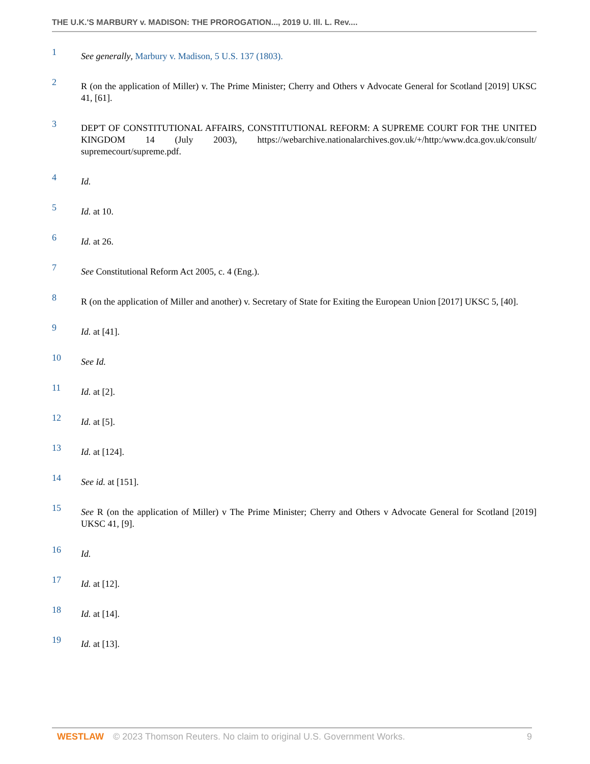THE U.K.'S MARBURY v. MADISON: THE PROROGATION..., 2019 U. Ill. L. Rev....
1 See generally, Marbury v. Madison, 5 U.S. 137 (1803).
2 R (on the application of Miller) v. The Prime Minister; Cherry and Others v Advocate General for Scotland [2019] UKSC 41, [61].
3 DEP'T OF CONSTITUTIONAL AFFAIRS, CONSTITUTIONAL REFORM: A SUPREME COURT FOR THE UNITED KINGDOM 14 (July 2003), https://webarchive.nationalarchives.gov.uk/+/http:/www.dca.gov.uk/consult/ supremecourt/supreme.pdf.
4 Id.
5 Id. at 10.
6 Id. at 26.
7 See Constitutional Reform Act 2005, c. 4 (Eng.).
8 R (on the application of Miller and another) v. Secretary of State for Exiting the European Union [2017] UKSC 5, [40].
9 Id. at [41].
10 See Id.
11 Id. at [2].
12 Id. at [5].
13 Id. at [124].
14 See id. at [151].
15 See R (on the application of Miller) v The Prime Minister; Cherry and Others v Advocate General for Scotland [2019] UKSC 41, [9].
16 Id.
17 Id. at [12].
18 Id. at [14].
19 Id. at [13].
WESTLAW © 2023 Thomson Reuters. No claim to original U.S. Government Works. 9